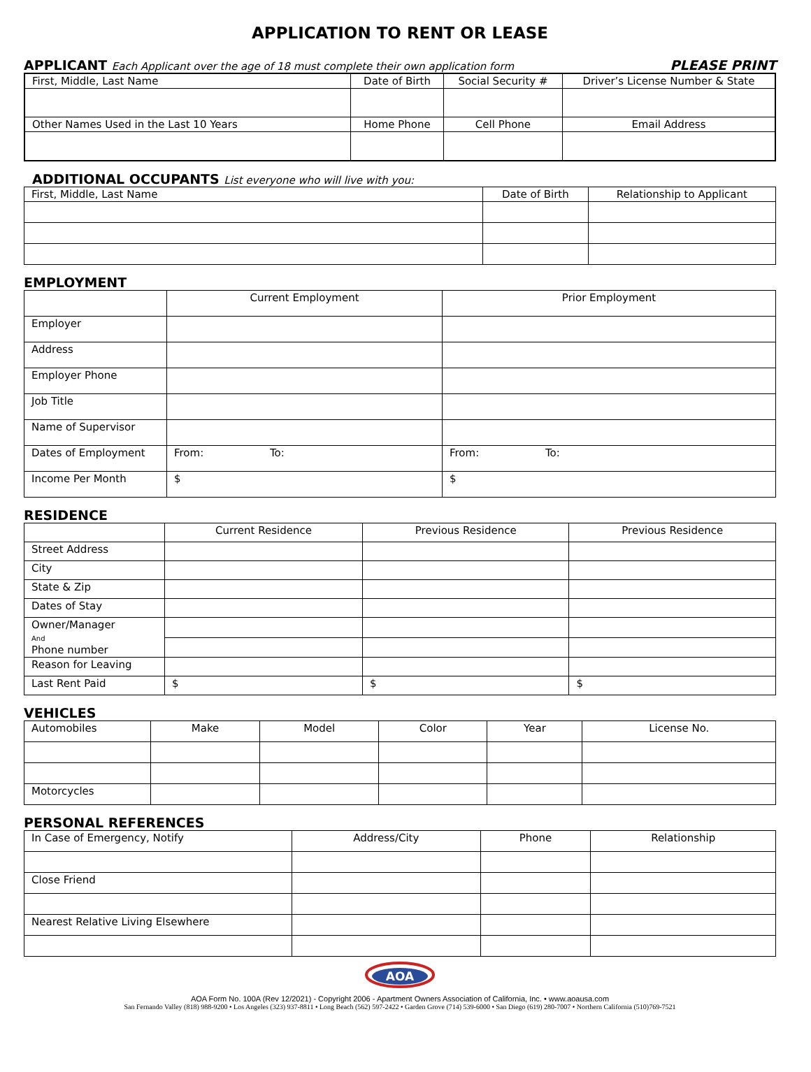APPLICATION TO RENT OR LEASE
APPLICANT Each Applicant over the age of 18 must complete their own application form
PLEASE PRINT
| First, Middle, Last Name | Date of Birth | Social Security # | Driver’s License Number & State |
| Other Names Used in the Last 10 Years | Home Phone | Cell Phone | Email Address |
ADDITIONAL OCCUPANTS List everyone who will live with you:
| First, Middle, Last Name | Date of Birth | Relationship to Applicant |
EMPLOYMENT
| | Current Employment | Prior Employment |
| Employer | | |
| Address | | |
| Employer Phone | | |
| Job Title | | |
| Name of Supervisor | | |
| Dates of Employment | From: To: | From: To: |
| Income Per Month | $ | $ |
RESIDENCE
| | Current Residence | Previous Residence | Previous Residence |
| Street Address | | | |
| City | | | |
| State & Zip | | | |
| Dates of Stay | | | |
| Owner/Manager And Phone number | | | |
| Reason for Leaving | | | |
| Last Rent Paid | $ | $ | $ |
VEHICLES
| Automobiles | Make | Model | Color | Year | License No. |
| Motorcycles | | | | | |
PERSONAL REFERENCES
| In Case of Emergency, Notify | Address/City | Phone | Relationship |
| Close Friend | | | |
| Nearest Relative Living Elsewhere | | | |
AOA
AOA Form No. 100A (Rev 12/2021) - Copyright 2006 - Apartment Owners Association of California, Inc. • www.aoausa.com
San Fernando Valley (818) 988-9200 • Los Angeles (323) 937-8811 • Long Beach (562) 597-2422 • Garden Grove (714) 539-6000 • San Diego (619) 280-7007 • Northern California (510)769-7521